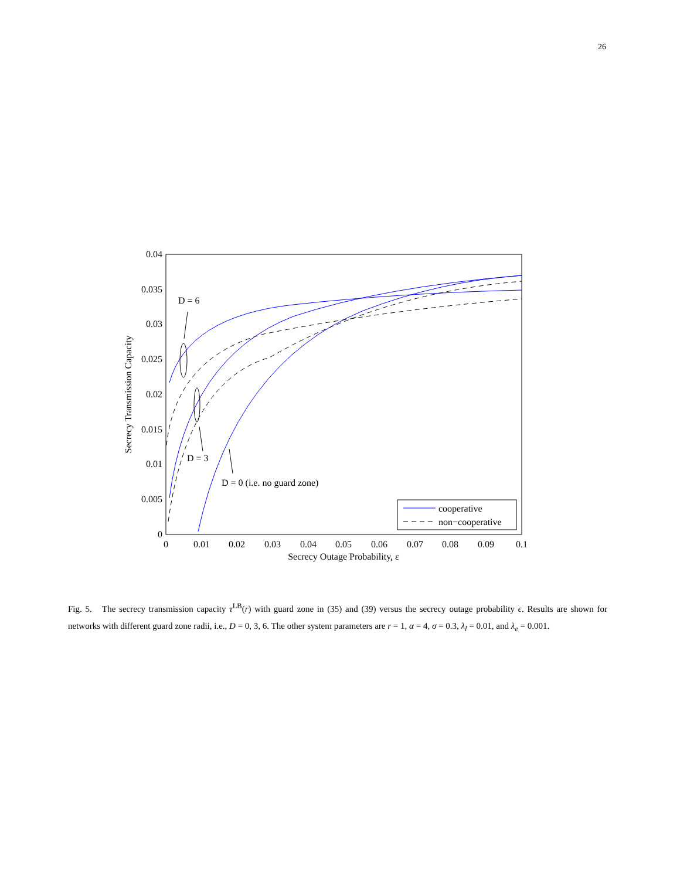26
0
0.005
0.01
0.015
0.02
0.025
0.03
0.035
0.04
0
0.01
0.02
0.03
0.04
0.05
0.06
0.07
0.08
0.09
0.1
Secrecy Outage Probability, ε
Secrecy Transmission Capacity
D = 6
D = 3
D = 0 (i.e. no guard zone)
cooperative
non−cooperative
Fig. 5. The secrecy transmission capacity τ<sup>LB</sup>(r) with guard zone in (35) and (39) versus the secrecy outage probability ϵ. Results are shown for networks with different guard zone radii, i.e., D = 0, 3, 6. The other system parameters are r = 1, α = 4, σ = 0.3, λ<sub>l</sub> = 0.01, and λ<sub>e</sub> = 0.001.